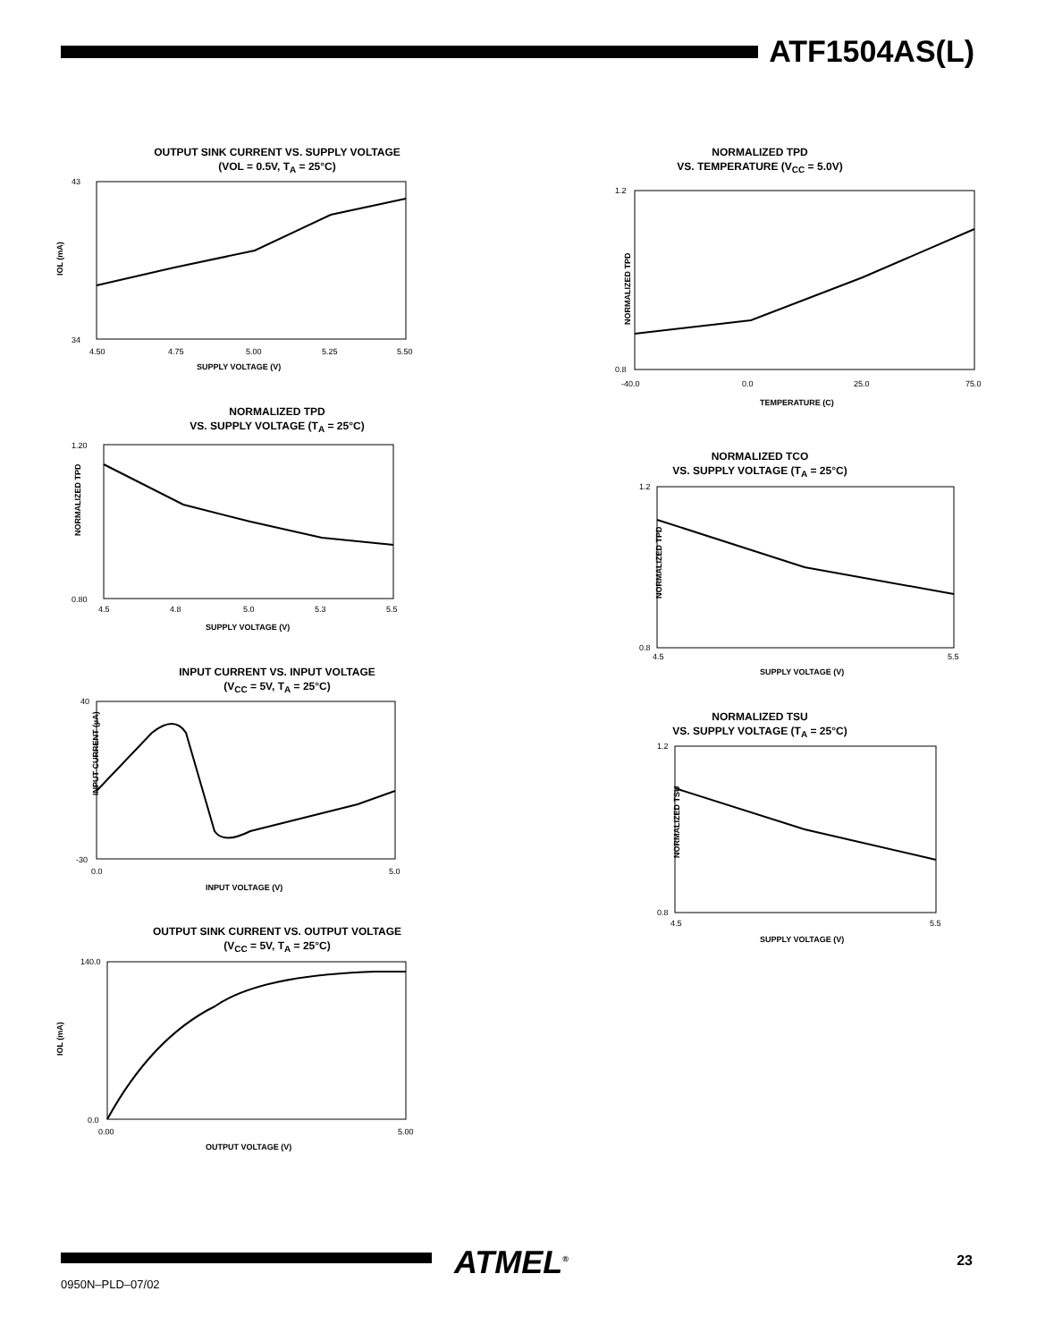ATF1504AS(L)
OUTPUT SINK CURRENT VS. SUPPLY VOLTAGE
(VOL = 0.5V, T<sub>A</sub> = 25°C)
43
34
IOL (mA)
4.50
4.75
5.00
5.25
5.50
SUPPLY VOLTAGE (V)
NORMALIZED TPD
VS. SUPPLY VOLTAGE (T<sub>A</sub> = 25°C)
1.20
0.80
NORMALIZED TPD
4.5
4.8
5.0
5.3
5.5
SUPPLY VOLTAGE (V)
INPUT CURRENT VS. INPUT VOLTAGE
(V<sub>CC</sub> = 5V, T<sub>A</sub> = 25°C)
40
-30
INPUT CURRENT (µA)
0.0
5.0
INPUT VOLTAGE (V)
OUTPUT SINK CURRENT VS. OUTPUT VOLTAGE
(V<sub>CC</sub> = 5V, T<sub>A</sub> = 25°C)
140.0
0.0
IOL (mA)
0.00
5.00
OUTPUT VOLTAGE (V)
NORMALIZED TPD
VS. TEMPERATURE (V<sub>CC</sub> = 5.0V)
1.2
0.8
NORMALIZED TPD
-40.0
0.0
25.0
75.0
TEMPERATURE (C)
NORMALIZED TCO
VS. SUPPLY VOLTAGE (T<sub>A</sub> = 25°C)
1.2
0.8
NORMALIZED TPD
4.5
5.5
SUPPLY VOLTAGE (V)
NORMALIZED TSU
VS. SUPPLY VOLTAGE (T<sub>A</sub> = 25°C)
1.2
0.8
NORMALIZED TSU
4.5
5.5
SUPPLY VOLTAGE (V)
ATMEL<sup>®</sup>
0950N–PLD–07/02
23